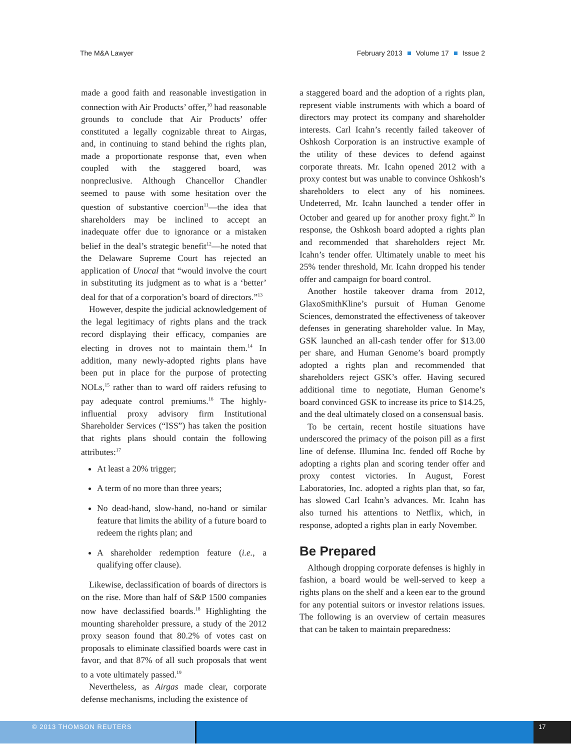The M&A Lawyer February 2013 Volume 17 Issue 2
made a good faith and reasonable investigation in connection with Air Products’ offer,<sup>10</sup> had reasonable grounds to conclude that Air Products’ offer constituted a legally cognizable threat to Airgas, and, in continuing to stand behind the rights plan, made a proportionate response that, even when coupled with the staggered board, was nonpreclusive. Although Chancellor Chandler seemed to pause with some hesitation over the question of substantive coercion<sup>11</sup>—the idea that shareholders may be inclined to accept an inadequate offer due to ignorance or a mistaken belief in the deal’s strategic benefit<sup>12</sup>—he noted that the Delaware Supreme Court has rejected an application of Unocal that “would involve the court in substituting its judgment as to what is a ‘better’ deal for that of a corporation’s board of directors.”<sup>13</sup>
However, despite the judicial acknowledgement of the legal legitimacy of rights plans and the track record displaying their efficacy, companies are electing in droves not to maintain them.<sup>14</sup> In addition, many newly-adopted rights plans have been put in place for the purpose of protecting NOLs,<sup>15</sup> rather than to ward off raiders refusing to pay adequate control premiums.<sup>16</sup> The highly-influential proxy advisory firm Institutional Shareholder Services (“ISS”) has taken the position that rights plans should contain the following attributes:<sup>17</sup>
At least a 20% trigger;
A term of no more than three years;
No dead-hand, slow-hand, no-hand or similar feature that limits the ability of a future board to redeem the rights plan; and
A shareholder redemption feature (i.e., a qualifying offer clause).
Likewise, declassification of boards of directors is on the rise. More than half of S&P 1500 companies now have declassified boards.<sup>18</sup> Highlighting the mounting shareholder pressure, a study of the 2012 proxy season found that 80.2% of votes cast on proposals to eliminate classified boards were cast in favor, and that 87% of all such proposals that went to a vote ultimately passed.<sup>19</sup>
Nevertheless, as Airgas made clear, corporate defense mechanisms, including the existence of
a staggered board and the adoption of a rights plan, represent viable instruments with which a board of directors may protect its company and shareholder interests. Carl Icahn’s recently failed takeover of Oshkosh Corporation is an instructive example of the utility of these devices to defend against corporate threats. Mr. Icahn opened 2012 with a proxy contest but was unable to convince Oshkosh’s shareholders to elect any of his nominees. Undeterred, Mr. Icahn launched a tender offer in October and geared up for another proxy fight.<sup>20</sup> In response, the Oshkosh board adopted a rights plan and recommended that shareholders reject Mr. Icahn’s tender offer. Ultimately unable to meet his 25% tender threshold, Mr. Icahn dropped his tender offer and campaign for board control.
Another hostile takeover drama from 2012, GlaxoSmithKline’s pursuit of Human Genome Sciences, demonstrated the effectiveness of takeover defenses in generating shareholder value. In May, GSK launched an all-cash tender offer for $13.00 per share, and Human Genome’s board promptly adopted a rights plan and recommended that shareholders reject GSK’s offer. Having secured additional time to negotiate, Human Genome’s board convinced GSK to increase its price to $14.25, and the deal ultimately closed on a consensual basis.
To be certain, recent hostile situations have underscored the primacy of the poison pill as a first line of defense. Illumina Inc. fended off Roche by adopting a rights plan and scoring tender offer and proxy contest victories. In August, Forest Laboratories, Inc. adopted a rights plan that, so far, has slowed Carl Icahn’s advances. Mr. Icahn has also turned his attentions to Netflix, which, in response, adopted a rights plan in early November.
Be Prepared
Although dropping corporate defenses is highly in fashion, a board would be well-served to keep a rights plans on the shelf and a keen ear to the ground for any potential suitors or investor relations issues. The following is an overview of certain measures that can be taken to maintain preparedness:
© 2013 THOMSON REUTERS 17